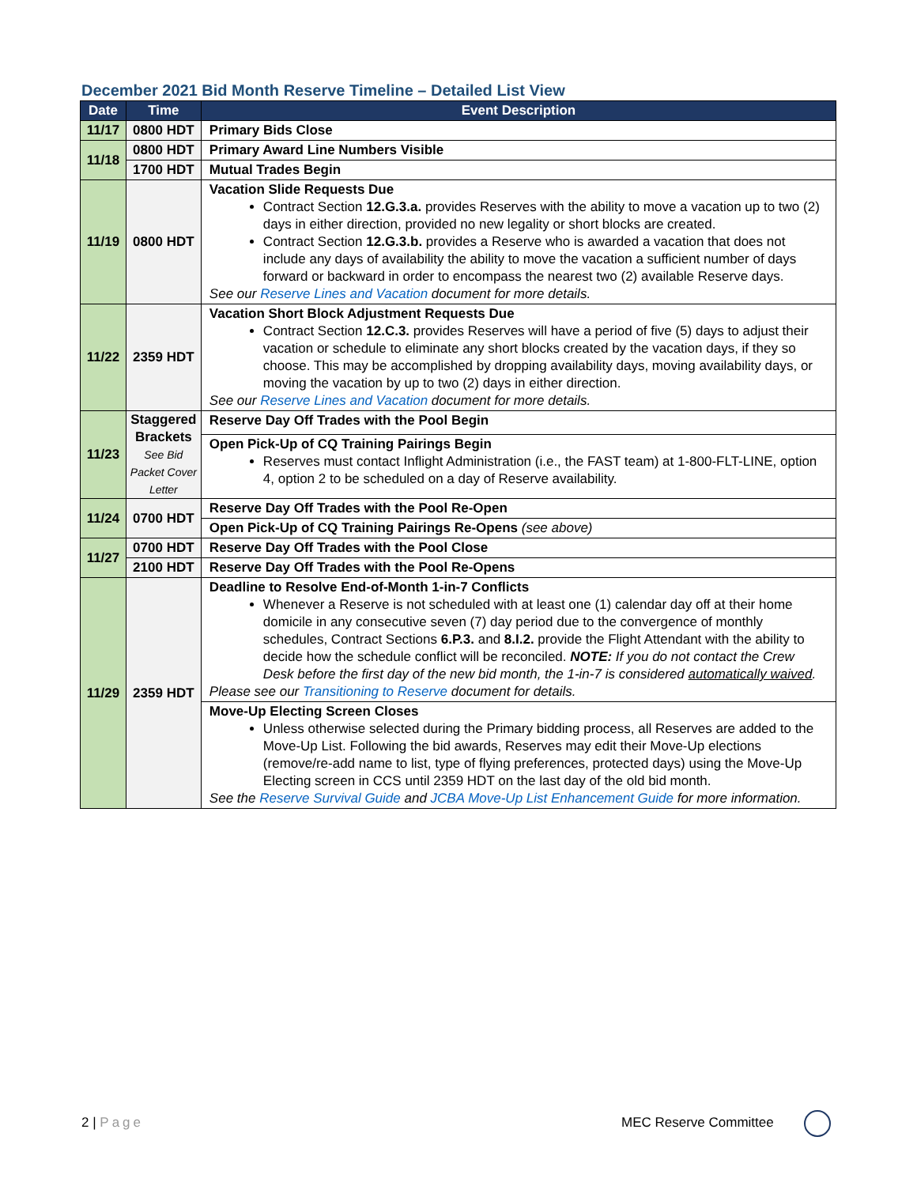December 2021 Bid Month Reserve Timeline – Detailed List View
| Date | Time | Event Description |
| --- | --- | --- |
| 11/17 | 0800 HDT | Primary Bids Close |
| 11/18 | 0800 HDT | Primary Award Line Numbers Visible |
| | 1700 HDT | Mutual Trades Begin |
| 11/19 | 0800 HDT | Vacation Slide Requests Due Contract Section 12.G.3.a. provides Reserves with the ability to move a vacation up to two (2) days in either direction, provided no new legality or short blocks are created. Contract Section 12.G.3.b. provides a Reserve who is awarded a vacation that does not include any days of availability the ability to move the vacation a sufficient number of days forward or backward in order to encompass the nearest two (2) available Reserve days. See our Reserve Lines and Vacation document for more details. |
| 11/22 | 2359 HDT | Vacation Short Block Adjustment Requests Due Contract Section 12.C.3. provides Reserves will have a period of five (5) days to adjust their vacation or schedule to eliminate any short blocks created by the vacation days, if they so choose. This may be accomplished by dropping availability days, moving availability days, or moving the vacation by up to two (2) days in either direction. See our Reserve Lines and Vacation document for more details. |
| 11/23 | Staggered Brackets See Bid Packet Cover Letter | Reserve Day Off Trades with the Pool Begin |
| | | Open Pick-Up of CQ Training Pairings Begin Reserves must contact Inflight Administration (i.e., the FAST team) at 1-800-FLT-LINE, option 4, option 2 to be scheduled on a day of Reserve availability. |
| 11/24 | 0700 HDT | Reserve Day Off Trades with the Pool Re-Open |
| | | Open Pick-Up of CQ Training Pairings Re-Opens (see above) |
| 11/27 | 0700 HDT | Reserve Day Off Trades with the Pool Close |
| | 2100 HDT | Reserve Day Off Trades with the Pool Re-Opens |
| 11/29 | 2359 HDT | Deadline to Resolve End-of-Month 1-in-7 Conflicts Whenever a Reserve is not scheduled with at least one (1) calendar day off at their home domicile in any consecutive seven (7) day period due to the convergence of monthly schedules, Contract Sections 6.P.3. and 8.I.2. provide the Flight Attendant with the ability to decide how the schedule conflict will be reconciled. NOTE: If you do not contact the Crew Desk before the first day of the new bid month, the 1-in-7 is considered automatically waived . Please see our Transitioning to Reserve document for details. |
| | | Move-Up Electing Screen Closes Unless otherwise selected during the Primary bidding process, all Reserves are added to the Move-Up List. Following the bid awards, Reserves may edit their Move-Up elections (remove/re-add name to list, type of flying preferences, protected days) using the Move-Up Electing screen in CCS until 2359 HDT on the last day of the old bid month. See the Reserve Survival Guide and JCBA Move-Up List Enhancement Guide for more information. |
2 | Page MEC Reserve Committee